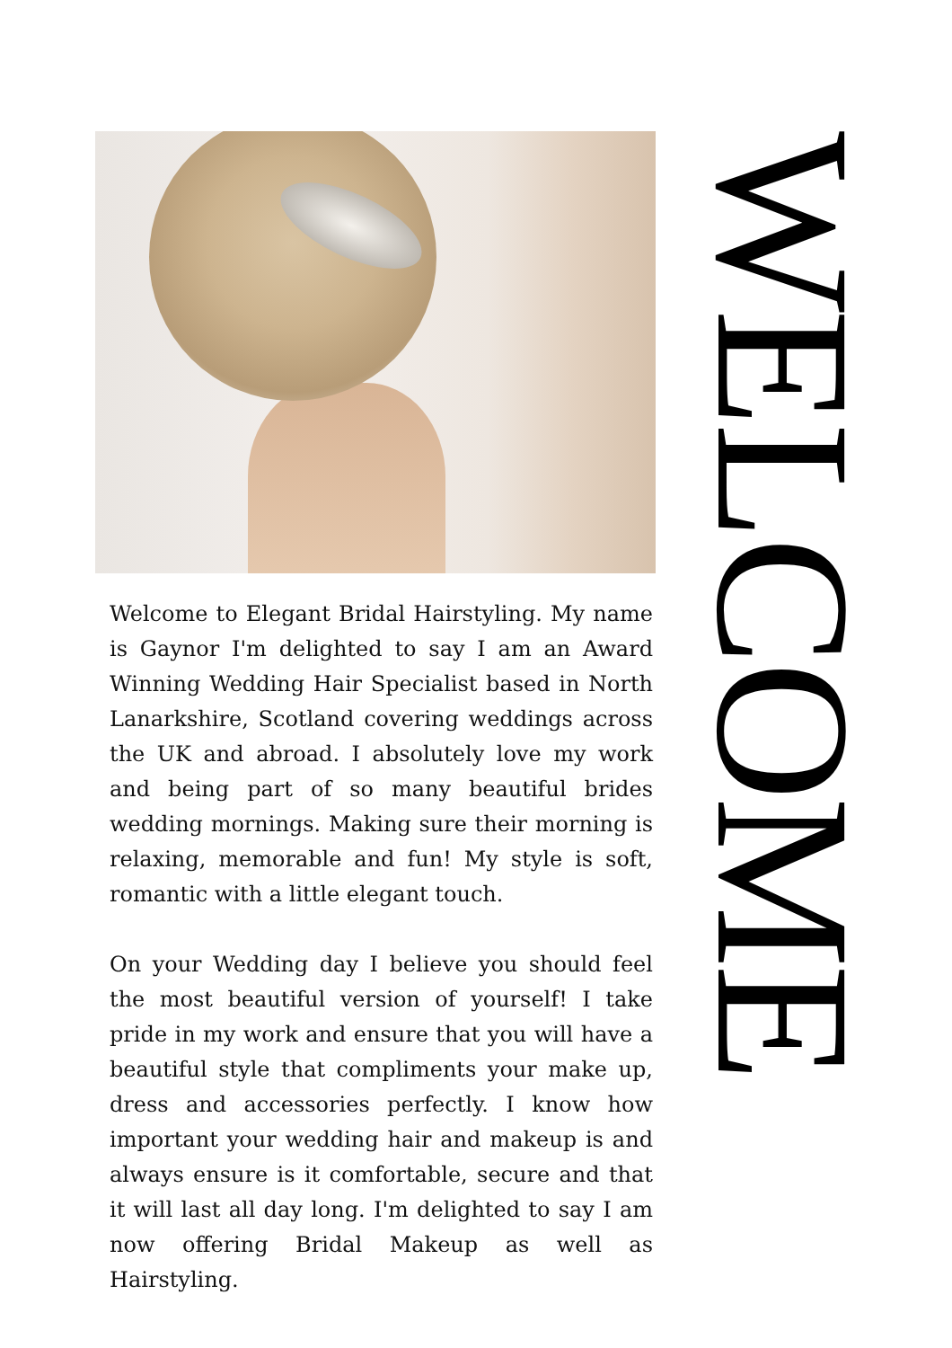Welcome to Elegant Bridal Hairstyling. My name is Gaynor I'm delighted to say I am an Award Winning Wedding Hair Specialist based in North Lanarkshire, Scotland covering weddings across the UK and abroad. I absolutely love my work and being part of so many beautiful brides wedding mornings. Making sure their morning is relaxing, memorable and fun! My style is soft, romantic with a little elegant touch.
On your Wedding day I believe you should feel the most beautiful version of yourself! I take pride in my work and ensure that you will have a beautiful style that compliments your make up, dress and accessories perfectly. I know how important your wedding hair and makeup is and always ensure is it comfortable, secure and that it will last all day long. I'm delighted to say I am now offering Bridal Makeup as well as Hairstyling.
WELCOME